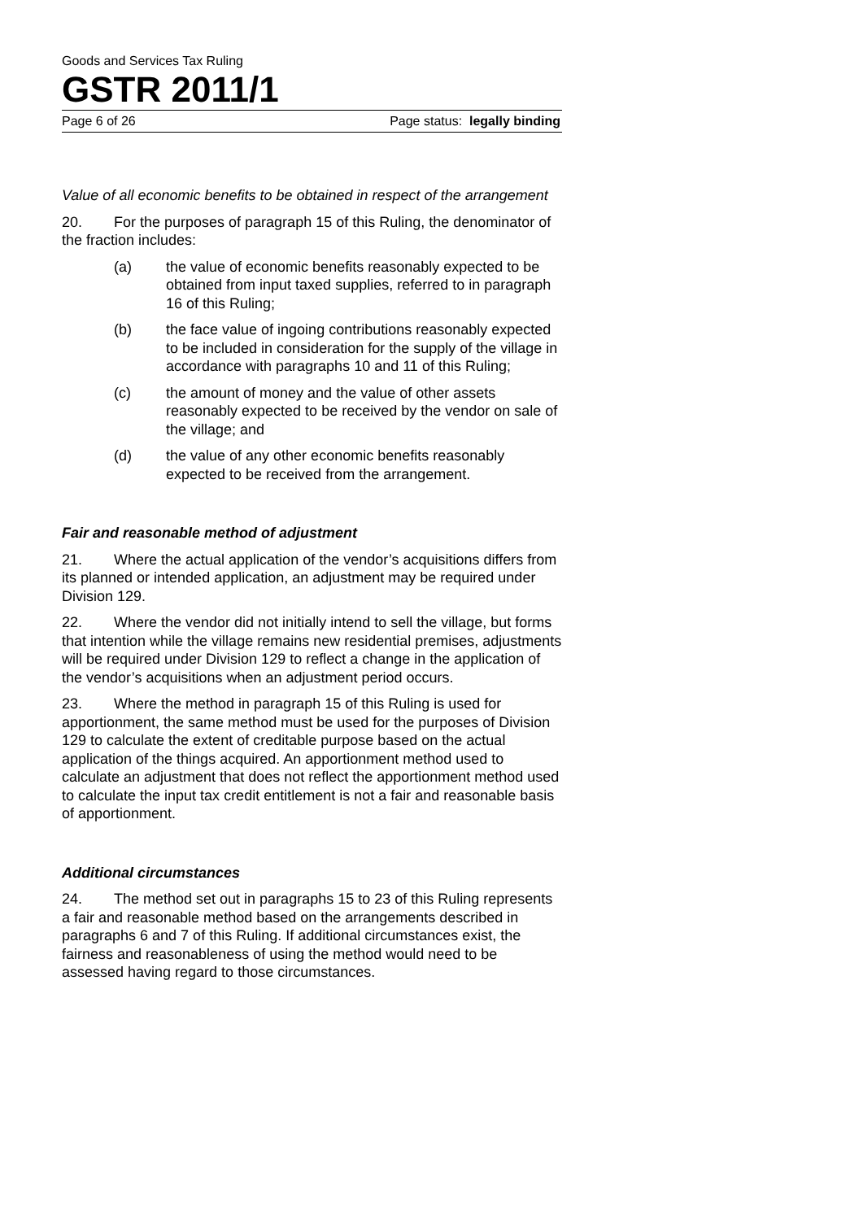Goods and Services Tax Ruling
GSTR 2011/1
Page 6 of 26 Page status: legally binding
Value of all economic benefits to be obtained in respect of the arrangement
20. For the purposes of paragraph 15 of this Ruling, the denominator of the fraction includes:
(a) the value of economic benefits reasonably expected to be obtained from input taxed supplies, referred to in paragraph 16 of this Ruling;
(b) the face value of ingoing contributions reasonably expected to be included in consideration for the supply of the village in accordance with paragraphs 10 and 11 of this Ruling;
(c) the amount of money and the value of other assets reasonably expected to be received by the vendor on sale of the village; and
(d) the value of any other economic benefits reasonably expected to be received from the arrangement.
Fair and reasonable method of adjustment
21. Where the actual application of the vendor’s acquisitions differs from its planned or intended application, an adjustment may be required under Division 129.
22. Where the vendor did not initially intend to sell the village, but forms that intention while the village remains new residential premises, adjustments will be required under Division 129 to reflect a change in the application of the vendor’s acquisitions when an adjustment period occurs.
23. Where the method in paragraph 15 of this Ruling is used for apportionment, the same method must be used for the purposes of Division 129 to calculate the extent of creditable purpose based on the actual application of the things acquired. An apportionment method used to calculate an adjustment that does not reflect the apportionment method used to calculate the input tax credit entitlement is not a fair and reasonable basis of apportionment.
Additional circumstances
24. The method set out in paragraphs 15 to 23 of this Ruling represents a fair and reasonable method based on the arrangements described in paragraphs 6 and 7 of this Ruling. If additional circumstances exist, the fairness and reasonableness of using the method would need to be assessed having regard to those circumstances.